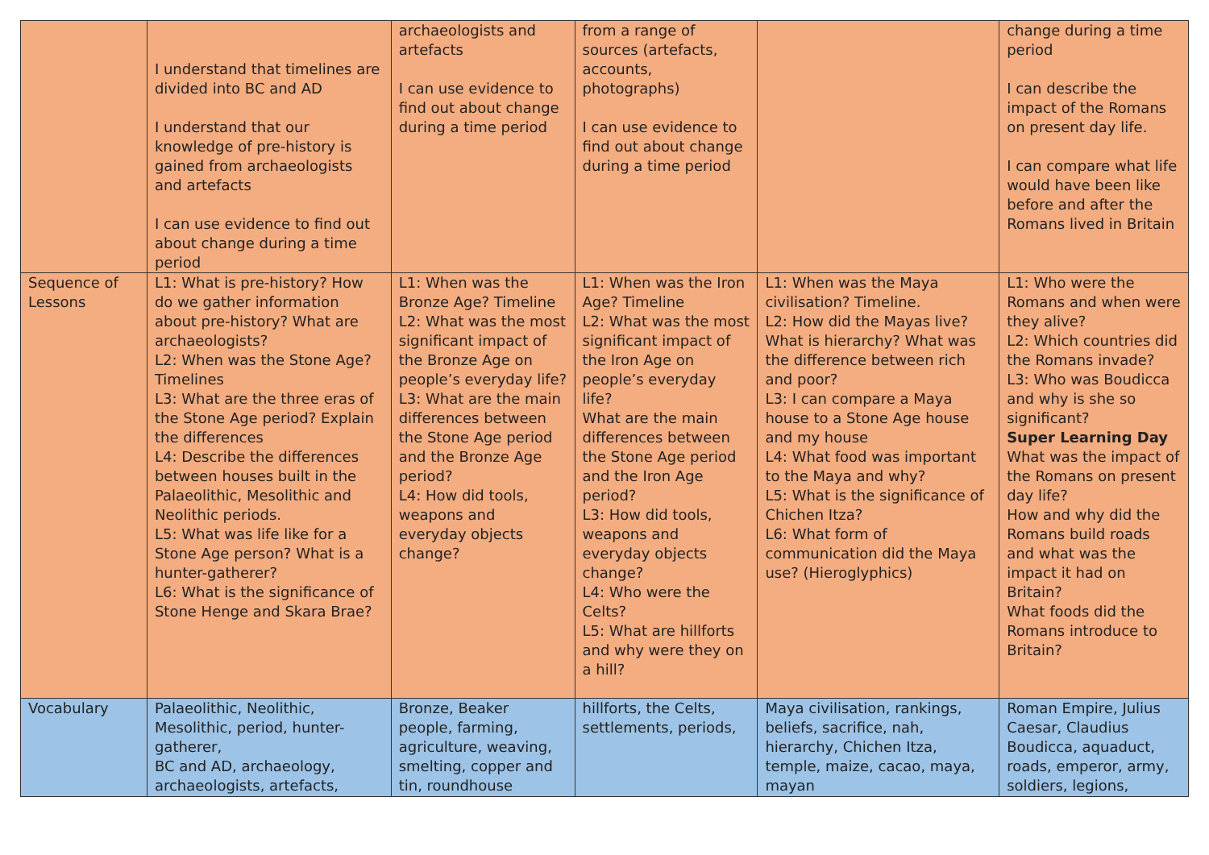| | I understand that timelines are divided into BC and AD I understand that our knowledge of pre-history is gained from archaeologists and artefacts I can use evidence to find out about change during a time period | archaeologists and artefacts I can use evidence to find out about change during a time period | from a range of sources (artefacts, accounts, photographs) I can use evidence to find out about change during a time period | | change during a time period I can describe the impact of the Romans on present day life. I can compare what life would have been like before and after the Romans lived in Britain |
| Sequence of Lessons | L1: What is pre-history? How do we gather information about pre-history? What are archaeologists? L2: When was the Stone Age? Timelines L3: What are the three eras of the Stone Age period? Explain the differences L4: Describe the differences between houses built in the Palaeolithic, Mesolithic and Neolithic periods. L5: What was life like for a Stone Age person? What is a hunter-gatherer? L6: What is the significance of Stone Henge and Skara Brae? | L1: When was the Bronze Age? Timeline L2: What was the most significant impact of the Bronze Age on people’s everyday life? L3: What are the main differences between the Stone Age period and the Bronze Age period? L4: How did tools, weapons and everyday objects change? | L1: When was the Iron Age? Timeline L2: What was the most significant impact of the Iron Age on people’s everyday life? What are the main differences between the Stone Age period and the Iron Age period? L3: How did tools, weapons and everyday objects change? L4: Who were the Celts? L5: What are hillforts and why were they on a hill? | L1: When was the Maya civilisation? Timeline. L2: How did the Mayas live? What is hierarchy? What was the difference between rich and poor? L3: I can compare a Maya house to a Stone Age house and my house L4: What food was important to the Maya and why? L5: What is the significance of Chichen Itza? L6: What form of communication did the Maya use? (Hieroglyphics) | L1: Who were the Romans and when were they alive? L2: Which countries did the Romans invade? L3: Who was Boudicca and why is she so significant? Super Learning Day What was the impact of the Romans on present day life? How and why did the Romans build roads and what was the impact it had on Britain? What foods did the Romans introduce to Britain? |
| Vocabulary | Palaeolithic, Neolithic, Mesolithic, period, hunter-gatherer, BC and AD, archaeology, archaeologists, artefacts, | Bronze, Beaker people, farming, agriculture, weaving, smelting, copper and tin, roundhouse | hillforts, the Celts, settlements, periods, | Maya civilisation, rankings, beliefs, sacrifice, nah, hierarchy, Chichen Itza, temple, maize, cacao, maya, mayan | Roman Empire, Julius Caesar, Claudius Boudicca, aquaduct, roads, emperor, army, soldiers, legions, |